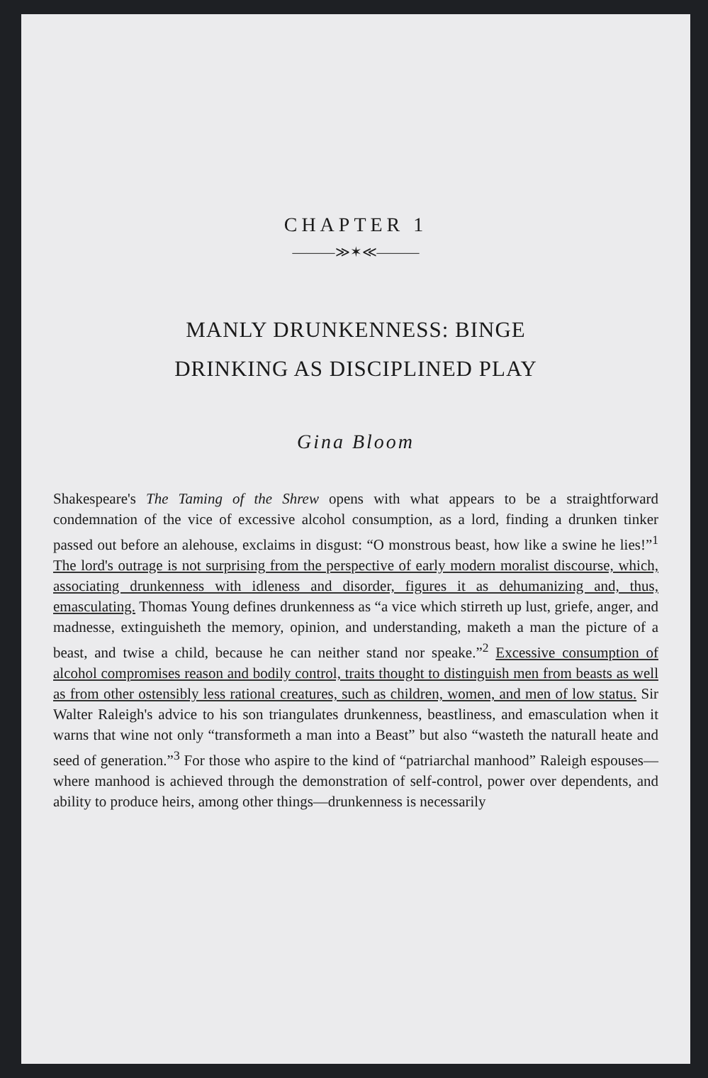CHAPTER 1
———≫✶≪———
MANLY DRUNKENNESS: BINGE
DRINKING AS DISCIPLINED PLAY
Gina Bloom
Shakespeare's The Taming of the Shrew opens with what appears to be a straightforward condemnation of the vice of excessive alcohol consumption, as a lord, finding a drunken tinker passed out before an alehouse, exclaims in disgust: “O monstrous beast, how like a swine he lies!”<sup>1</sup> The lord's outrage is not surprising from the perspective of early modern moralist discourse, which, associating drunkenness with idleness and disorder, figures it as dehumanizing and, thus, emasculating. Thomas Young defines drunkenness as “a vice which stirreth up lust, griefe, anger, and madnesse, extinguisheth the memory, opinion, and understanding, maketh a man the picture of a beast, and twise a child, because he can neither stand nor speake.”<sup>2</sup> Excessive consumption of alcohol compromises reason and bodily control, traits thought to distinguish men from beasts as well as from other ostensibly less rational creatures, such as children, women, and men of low status. Sir Walter Raleigh's advice to his son triangulates drunkenness, beastliness, and emasculation when it warns that wine not only “transformeth a man into a Beast” but also “wasteth the naturall heate and seed of generation.”<sup>3</sup> For those who aspire to the kind of “patriarchal manhood” Raleigh espouses—where manhood is achieved through the demonstration of self-control, power over dependents, and ability to produce heirs, among other things—drunkenness is necessarily